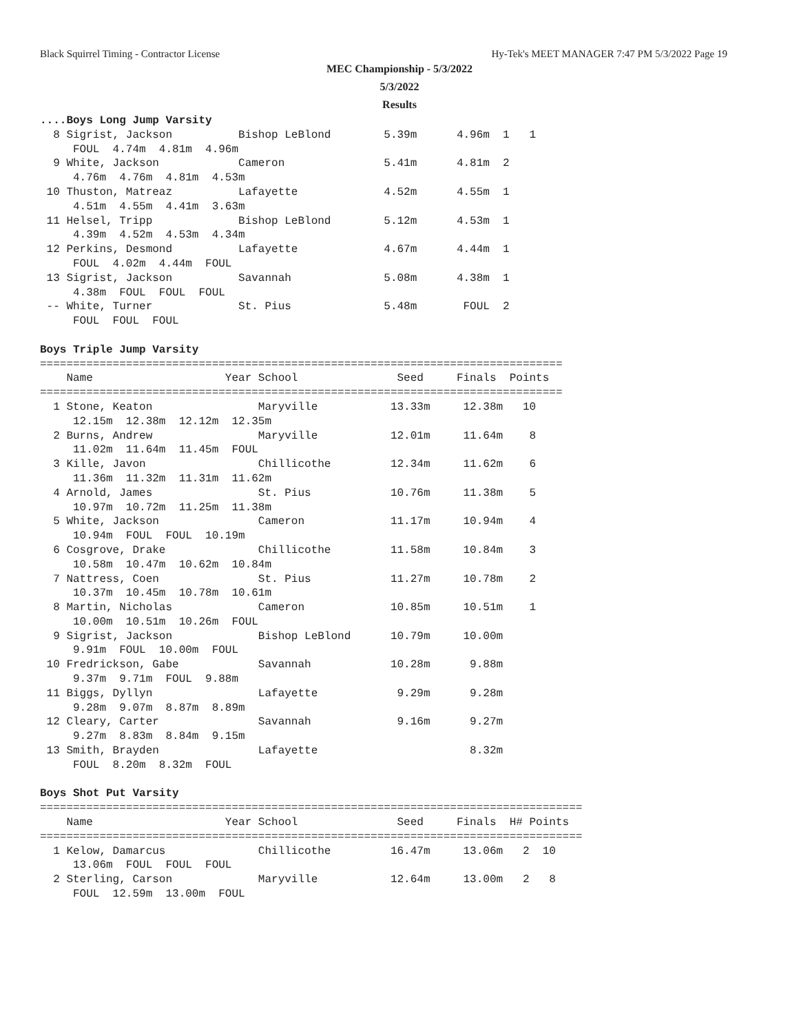Black Squirrel Timing - Contractor License Hy-Tek's MEET MANAGER 7:47 PM 5/3/2022 Page 19
MEC Championship - 5/3/2022
5/3/2022
Results
....Boys Long Jump Varsity
  8 Sigrist, Jackson          Bishop LeBlond        5.39m      4.96m  1   1
     FOUL  4.74m  4.81m  4.96m
  9 White, Jackson            Cameron               5.41m      4.81m  2
     4.76m  4.76m  4.81m  4.53m
 10 Thuston, Matreaz          Lafayette             4.52m      4.55m  1
     4.51m  4.55m  4.41m  3.63m
 11 Helsel, Tripp             Bishop LeBlond        5.12m      4.53m  1
     4.39m  4.52m  4.53m  4.34m
 12 Perkins, Desmond          Lafayette             4.67m      4.44m  1
     FOUL  4.02m  4.44m  FOUL
 13 Sigrist, Jackson          Savannah              5.08m      4.38m  1
     4.38m  FOUL  FOUL  FOUL
 -- White, Turner             St. Pius              5.48m       FOUL  2
     FOUL  FOUL  FOUL

Boys Triple Jump Varsity
===============================================================================
    Name                    Year School               Seed     Finals  Points
===============================================================================
  1 Stone, Keaton                Maryville           13.33m     12.38m   10
     12.15m  12.38m  12.12m  12.35m
  2 Burns, Andrew                Maryville           12.01m     11.64m    8
     11.02m  11.64m  11.45m  FOUL
  3 Kille, Javon                 Chillicothe         12.34m     11.62m    6
     11.36m  11.32m  11.31m  11.62m
  4 Arnold, James                St. Pius            10.76m     11.38m    5
     10.97m  10.72m  11.25m  11.38m
  5 White, Jackson               Cameron             11.17m     10.94m    4
     10.94m  FOUL  FOUL  10.19m
  6 Cosgrove, Drake              Chillicothe         11.58m     10.84m    3
     10.58m  10.47m  10.62m  10.84m
  7 Nattress, Coen               St. Pius            11.27m     10.78m    2
     10.37m  10.45m  10.78m  10.61m
  8 Martin, Nicholas             Cameron             10.85m     10.51m    1
     10.00m  10.51m  10.26m  FOUL
  9 Sigrist, Jackson             Bishop LeBlond      10.79m     10.00m
     9.91m  FOUL  10.00m  FOUL
 10 Fredrickson, Gabe            Savannah            10.28m      9.88m
     9.37m  9.71m  FOUL  9.88m
 11 Biggs, Dyllyn                Lafayette            9.29m      9.28m
     9.28m  9.07m  8.87m  8.89m
 12 Cleary, Carter               Savannah             9.16m      9.27m
     9.27m  8.83m  8.84m  9.15m
 13 Smith, Brayden               Lafayette                       8.32m
     FOUL  8.20m  8.32m  FOUL

Boys Shot Put Varsity
==================================================================================
    Name                    Year School               Seed     Finals  H# Points
==================================================================================
  1 Kelow, Damarcus              Chillicothe         16.47m     13.06m   2  10
     13.06m  FOUL  FOUL  FOUL
  2 Sterling, Carson             Maryville           12.64m     13.00m   2   8
     FOUL  12.59m  13.00m  FOUL